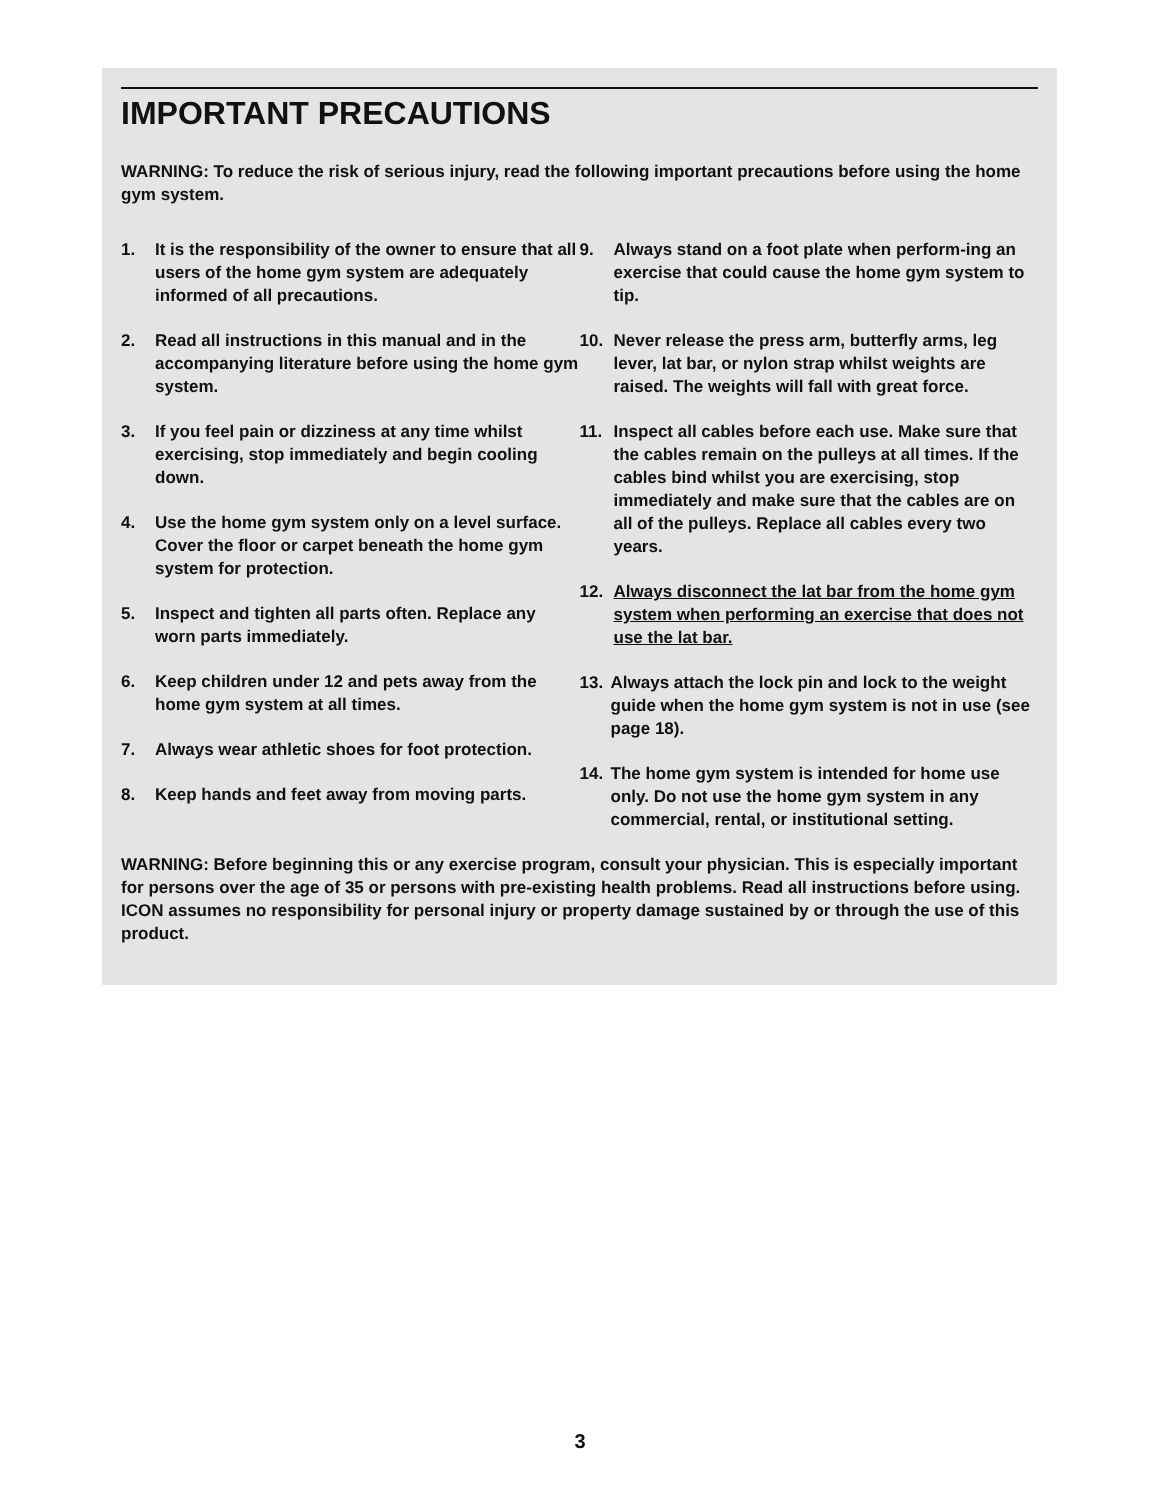IMPORTANT PRECAUTIONS
WARNING: To reduce the risk of serious injury, read the following important precautions before using the home gym system.
1. It is the responsibility of the owner to ensure that all users of the home gym system are adequately informed of all precautions.
2. Read all instructions in this manual and in the accompanying literature before using the home gym system.
3. If you feel pain or dizziness at any time whilst exercising, stop immediately and begin cooling down.
4. Use the home gym system only on a level surface. Cover the floor or carpet beneath the home gym system for protection.
5. Inspect and tighten all parts often. Replace any worn parts immediately.
6. Keep children under 12 and pets away from the home gym system at all times.
7. Always wear athletic shoes for foot protection.
8. Keep hands and feet away from moving parts.
9. Always stand on a foot plate when perform-ing an exercise that could cause the home gym system to tip.
10. Never release the press arm, butterfly arms, leg lever, lat bar, or nylon strap whilst weights are raised. The weights will fall with great force.
11. Inspect all cables before each use. Make sure that the cables remain on the pulleys at all times. If the cables bind whilst you are exercising, stop immediately and make sure that the cables are on all of the pulleys. Replace all cables every two years.
12. Always disconnect the lat bar from the home gym system when performing an exercise that does not use the lat bar.
13. Always attach the lock pin and lock to the weight guide when the home gym system is not in use (see page 18).
14. The home gym system is intended for home use only. Do not use the home gym system in any commercial, rental, or institutional setting.
WARNING: Before beginning this or any exercise program, consult your physician. This is especially important for persons over the age of 35 or persons with pre-existing health problems. Read all instructions before using. ICON assumes no responsibility for personal injury or property damage sustained by or through the use of this product.
3